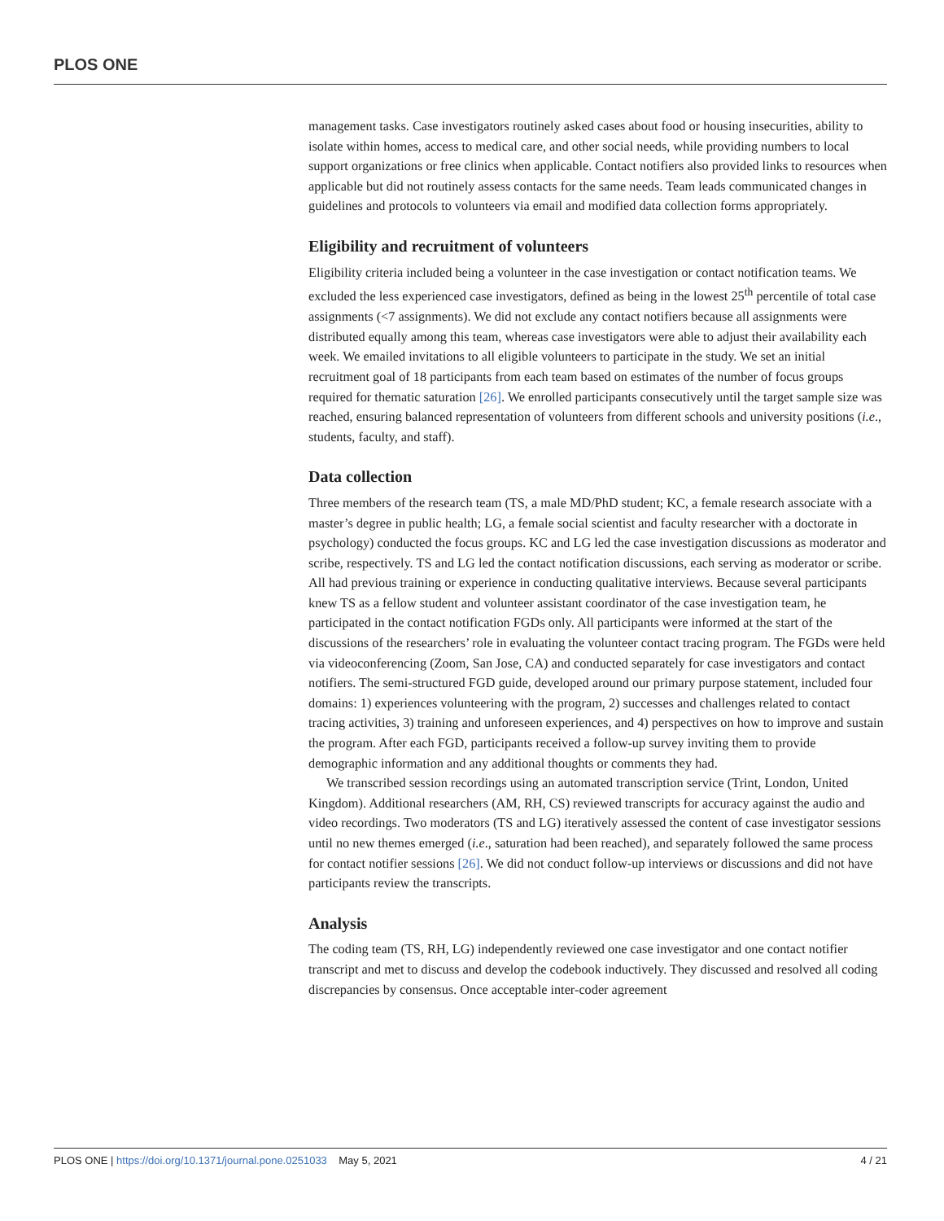PLOS ONE
management tasks. Case investigators routinely asked cases about food or housing insecurities, ability to isolate within homes, access to medical care, and other social needs, while providing numbers to local support organizations or free clinics when applicable. Contact notifiers also provided links to resources when applicable but did not routinely assess contacts for the same needs. Team leads communicated changes in guidelines and protocols to volunteers via email and modified data collection forms appropriately.
Eligibility and recruitment of volunteers
Eligibility criteria included being a volunteer in the case investigation or contact notification teams. We excluded the less experienced case investigators, defined as being in the lowest 25<sup>th</sup> percentile of total case assignments (<7 assignments). We did not exclude any contact notifiers because all assignments were distributed equally among this team, whereas case investigators were able to adjust their availability each week. We emailed invitations to all eligible volunteers to participate in the study. We set an initial recruitment goal of 18 participants from each team based on estimates of the number of focus groups required for thematic saturation [26]. We enrolled participants consecutively until the target sample size was reached, ensuring balanced representation of volunteers from different schools and university positions (i.e., students, faculty, and staff).
Data collection
Three members of the research team (TS, a male MD/PhD student; KC, a female research associate with a master’s degree in public health; LG, a female social scientist and faculty researcher with a doctorate in psychology) conducted the focus groups. KC and LG led the case investigation discussions as moderator and scribe, respectively. TS and LG led the contact notification discussions, each serving as moderator or scribe. All had previous training or experience in conducting qualitative interviews. Because several participants knew TS as a fellow student and volunteer assistant coordinator of the case investigation team, he participated in the contact notification FGDs only. All participants were informed at the start of the discussions of the researchers’ role in evaluating the volunteer contact tracing program. The FGDs were held via videoconferencing (Zoom, San Jose, CA) and conducted separately for case investigators and contact notifiers. The semi-structured FGD guide, developed around our primary purpose statement, included four domains: 1) experiences volunteering with the program, 2) successes and challenges related to contact tracing activities, 3) training and unforeseen experiences, and 4) perspectives on how to improve and sustain the program. After each FGD, participants received a follow-up survey inviting them to provide demographic information and any additional thoughts or comments they had.
We transcribed session recordings using an automated transcription service (Trint, London, United Kingdom). Additional researchers (AM, RH, CS) reviewed transcripts for accuracy against the audio and video recordings. Two moderators (TS and LG) iteratively assessed the content of case investigator sessions until no new themes emerged (i.e., saturation had been reached), and separately followed the same process for contact notifier sessions [26]. We did not conduct follow-up interviews or discussions and did not have participants review the transcripts.
Analysis
The coding team (TS, RH, LG) independently reviewed one case investigator and one contact notifier transcript and met to discuss and develop the codebook inductively. They discussed and resolved all coding discrepancies by consensus. Once acceptable inter-coder agreement
PLOS ONE | https://doi.org/10.1371/journal.pone.0251033 May 5, 2021 4 / 21